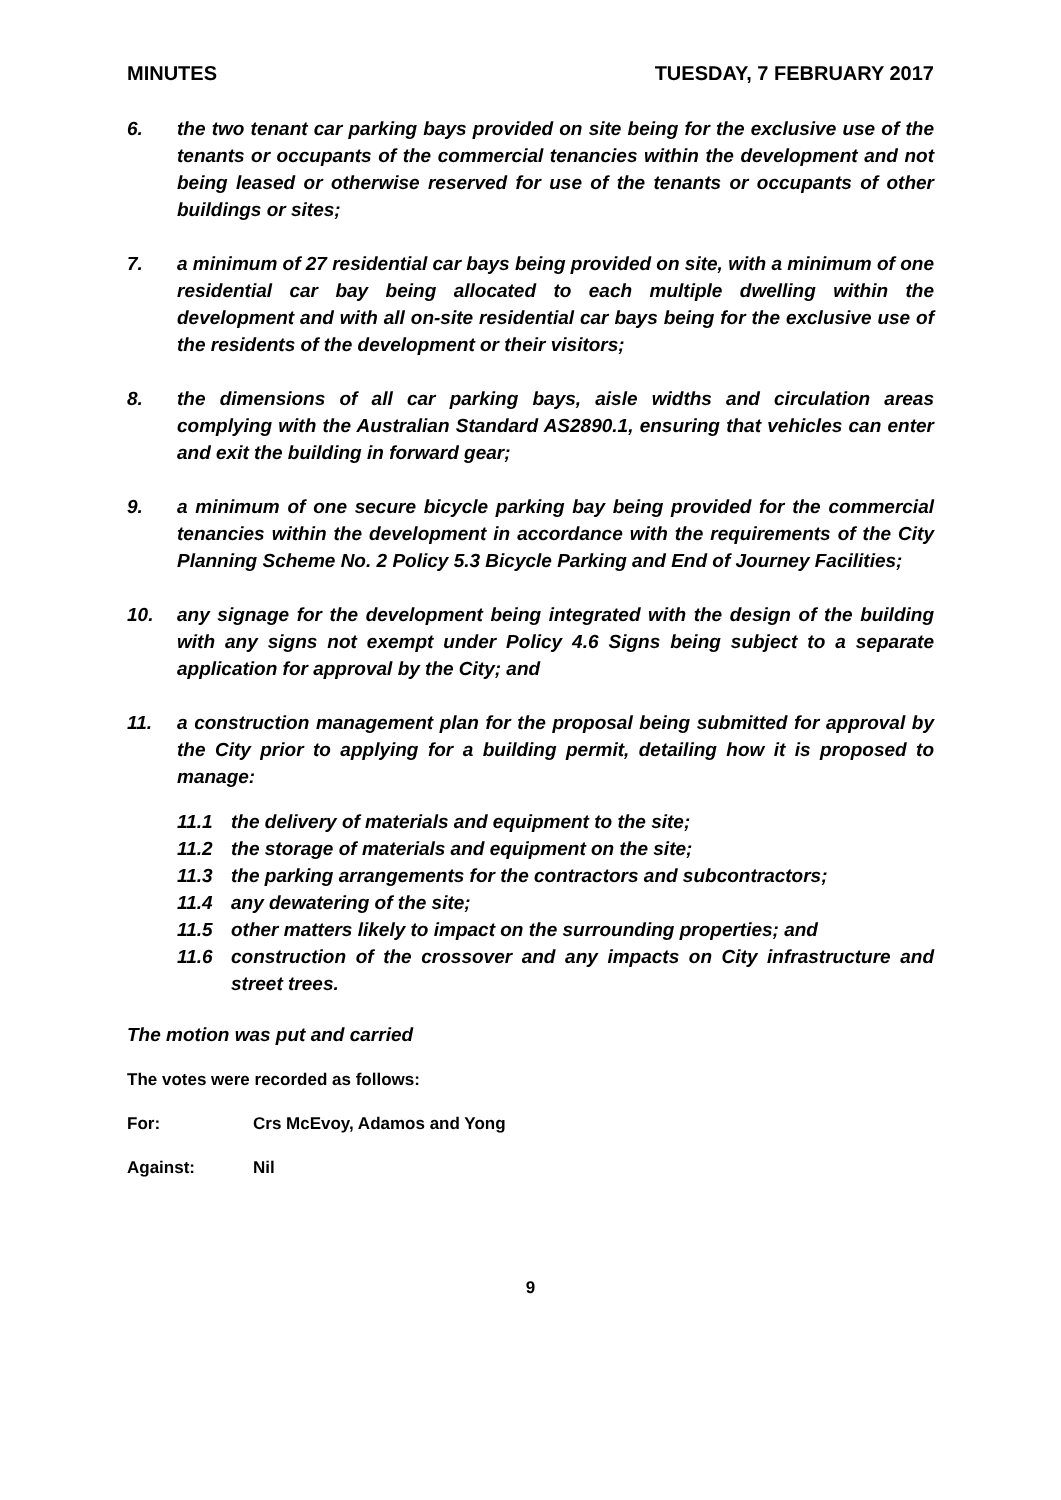MINUTES TUESDAY, 7 FEBRUARY 2017
6. the two tenant car parking bays provided on site being for the exclusive use of the tenants or occupants of the commercial tenancies within the development and not being leased or otherwise reserved for use of the tenants or occupants of other buildings or sites;
7. a minimum of 27 residential car bays being provided on site, with a minimum of one residential car bay being allocated to each multiple dwelling within the development and with all on-site residential car bays being for the exclusive use of the residents of the development or their visitors;
8. the dimensions of all car parking bays, aisle widths and circulation areas complying with the Australian Standard AS2890.1, ensuring that vehicles can enter and exit the building in forward gear;
9. a minimum of one secure bicycle parking bay being provided for the commercial tenancies within the development in accordance with the requirements of the City Planning Scheme No. 2 Policy 5.3 Bicycle Parking and End of Journey Facilities;
10. any signage for the development being integrated with the design of the building with any signs not exempt under Policy 4.6 Signs being subject to a separate application for approval by the City; and
11. a construction management plan for the proposal being submitted for approval by the City prior to applying for a building permit, detailing how it is proposed to manage:
11.1 the delivery of materials and equipment to the site;
11.2 the storage of materials and equipment on the site;
11.3 the parking arrangements for the contractors and subcontractors;
11.4 any dewatering of the site;
11.5 other matters likely to impact on the surrounding properties; and
11.6 construction of the crossover and any impacts on City infrastructure and street trees.
The motion was put and carried
The votes were recorded as follows:
For: Crs McEvoy, Adamos and Yong
Against: Nil
9